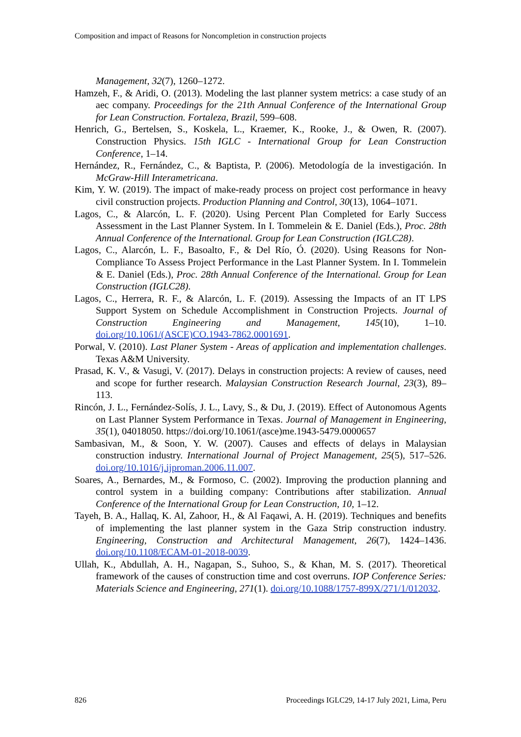Composition and impact of Reasons for Noncompletion in construction projects
Management, 32(7), 1260–1272.
Hamzeh, F., & Aridi, O. (2013). Modeling the last planner system metrics: a case study of an aec company. Proceedings for the 21th Annual Conference of the International Group for Lean Construction. Fortaleza, Brazil, 599–608.
Henrich, G., Bertelsen, S., Koskela, L., Kraemer, K., Rooke, J., & Owen, R. (2007). Construction Physics. 15th IGLC - International Group for Lean Construction Conference, 1–14.
Hernández, R., Fernández, C., & Baptista, P. (2006). Metodología de la investigación. In McGraw-Hill Interametricana.
Kim, Y. W. (2019). The impact of make-ready process on project cost performance in heavy civil construction projects. Production Planning and Control, 30(13), 1064–1071.
Lagos, C., & Alarcón, L. F. (2020). Using Percent Plan Completed for Early Success Assessment in the Last Planner System. In I. Tommelein & E. Daniel (Eds.), Proc. 28th Annual Conference of the International. Group for Lean Construction (IGLC28).
Lagos, C., Alarcón, L. F., Basoalto, F., & Del Río, Ó. (2020). Using Reasons for Non-Compliance To Assess Project Performance in the Last Planner System. In I. Tommelein & E. Daniel (Eds.), Proc. 28th Annual Conference of the International. Group for Lean Construction (IGLC28).
Lagos, C., Herrera, R. F., & Alarcón, L. F. (2019). Assessing the Impacts of an IT LPS Support System on Schedule Accomplishment in Construction Projects. Journal of Construction Engineering and Management, 145(10), 1–10. doi.org/10.1061/(ASCE)CO.1943-7862.0001691.
Porwal, V. (2010). Last Planer System - Areas of application and implementation challenges. Texas A&M University.
Prasad, K. V., & Vasugi, V. (2017). Delays in construction projects: A review of causes, need and scope for further research. Malaysian Construction Research Journal, 23(3), 89–113.
Rincón, J. L., Fernández-Solís, J. L., Lavy, S., & Du, J. (2019). Effect of Autonomous Agents on Last Planner System Performance in Texas. Journal of Management in Engineering, 35(1), 04018050. https://doi.org/10.1061/(asce)me.1943-5479.0000657
Sambasivan, M., & Soon, Y. W. (2007). Causes and effects of delays in Malaysian construction industry. International Journal of Project Management, 25(5), 517–526. doi.org/10.1016/j.ijproman.2006.11.007.
Soares, A., Bernardes, M., & Formoso, C. (2002). Improving the production planning and control system in a building company: Contributions after stabilization. Annual Conference of the International Group for Lean Construction, 10, 1–12.
Tayeh, B. A., Hallaq, K. Al, Zahoor, H., & Al Faqawi, A. H. (2019). Techniques and benefits of implementing the last planner system in the Gaza Strip construction industry. Engineering, Construction and Architectural Management, 26(7), 1424–1436. doi.org/10.1108/ECAM-01-2018-0039.
Ullah, K., Abdullah, A. H., Nagapan, S., Suhoo, S., & Khan, M. S. (2017). Theoretical framework of the causes of construction time and cost overruns. IOP Conference Series: Materials Science and Engineering, 271(1). doi.org/10.1088/1757-899X/271/1/012032.
826 Proceedings IGLC29, 14-17 July 2021, Lima, Peru